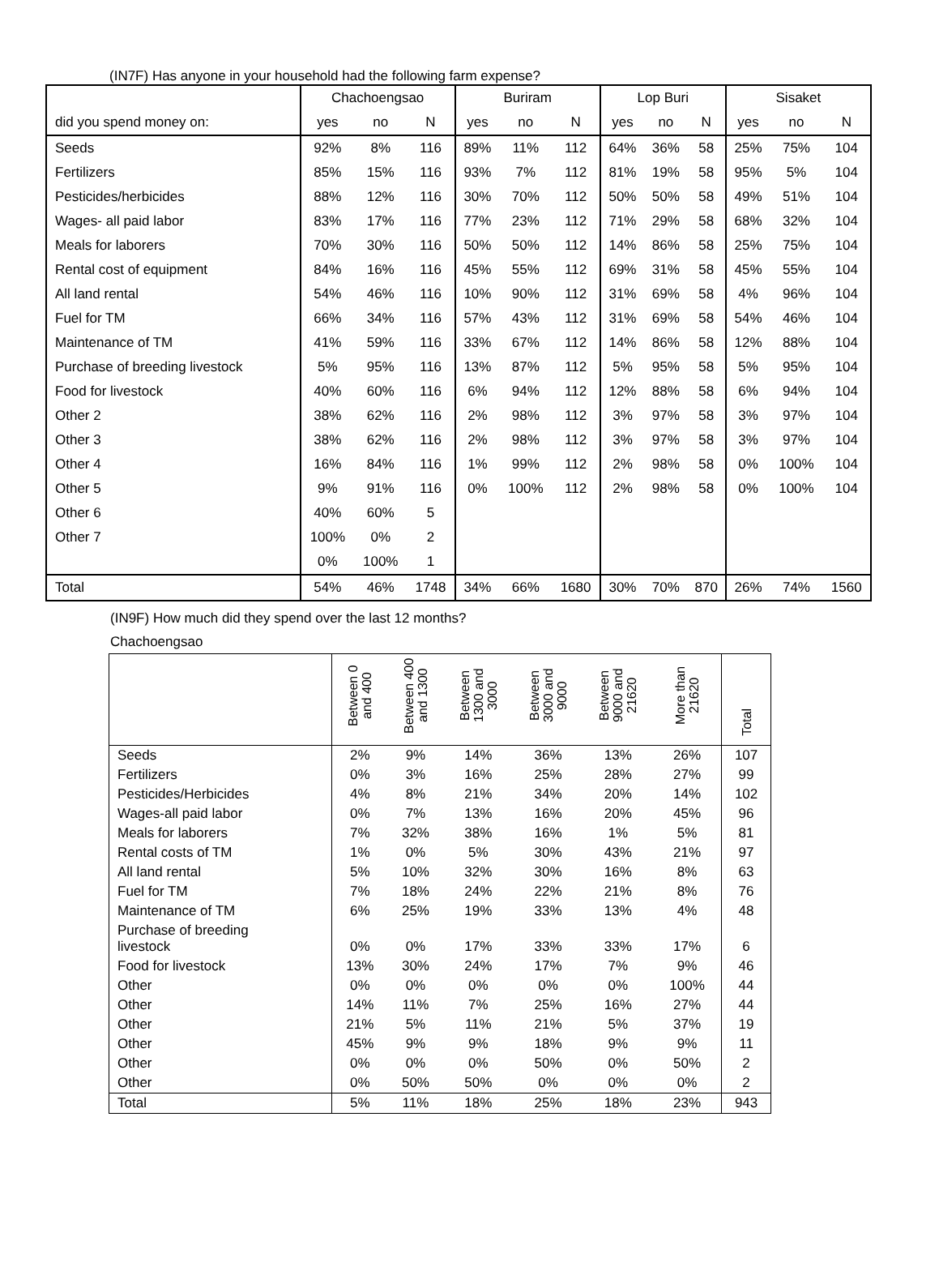(IN7F) Has anyone in your household had the following farm expense?
| | Chachoengsao | | | Buriram | | | Lop Buri | | | Sisaket | | |
| --- | --- | --- | --- | --- | --- | --- | --- | --- | --- | --- | --- | --- |
| did you spend money on: | yes | no | N | yes | no | N | yes | no | N | yes | no | N |
| Seeds | 92% | 8% | 116 | 89% | 11% | 112 | 64% | 36% | 58 | 25% | 75% | 104 |
| Fertilizers | 85% | 15% | 116 | 93% | 7% | 112 | 81% | 19% | 58 | 95% | 5% | 104 |
| Pesticides/herbicides | 88% | 12% | 116 | 30% | 70% | 112 | 50% | 50% | 58 | 49% | 51% | 104 |
| Wages- all paid labor | 83% | 17% | 116 | 77% | 23% | 112 | 71% | 29% | 58 | 68% | 32% | 104 |
| Meals for laborers | 70% | 30% | 116 | 50% | 50% | 112 | 14% | 86% | 58 | 25% | 75% | 104 |
| Rental cost of equipment | 84% | 16% | 116 | 45% | 55% | 112 | 69% | 31% | 58 | 45% | 55% | 104 |
| All land rental | 54% | 46% | 116 | 10% | 90% | 112 | 31% | 69% | 58 | 4% | 96% | 104 |
| Fuel for TM | 66% | 34% | 116 | 57% | 43% | 112 | 31% | 69% | 58 | 54% | 46% | 104 |
| Maintenance of TM | 41% | 59% | 116 | 33% | 67% | 112 | 14% | 86% | 58 | 12% | 88% | 104 |
| Purchase of breeding livestock | 5% | 95% | 116 | 13% | 87% | 112 | 5% | 95% | 58 | 5% | 95% | 104 |
| Food for livestock | 40% | 60% | 116 | 6% | 94% | 112 | 12% | 88% | 58 | 6% | 94% | 104 |
| Other 2 | 38% | 62% | 116 | 2% | 98% | 112 | 3% | 97% | 58 | 3% | 97% | 104 |
| Other 3 | 38% | 62% | 116 | 2% | 98% | 112 | 3% | 97% | 58 | 3% | 97% | 104 |
| Other 4 | 16% | 84% | 116 | 1% | 99% | 112 | 2% | 98% | 58 | 0% | 100% | 104 |
| Other 5 | 9% | 91% | 116 | 0% | 100% | 112 | 2% | 98% | 58 | 0% | 100% | 104 |
| Other 6 | 40% | 60% | 5 | | | | | | | | | |
| Other 7 | 100% | 0% | 2 | | | | | | | | | |
| | 0% | 100% | 1 | | | | | | | | | |
| Total | 54% | 46% | 1748 | 34% | 66% | 1680 | 30% | 70% | 870 | 26% | 74% | 1560 |
(IN9F) How much did they spend over the last 12 months?
Chachoengsao
| | Between 0 and 400 | Between 400 and 1300 | Between 1300 and 3000 | Between 3000 and 9000 | Between 9000 and 21620 | More than 21620 | Total |
| --- | --- | --- | --- | --- | --- | --- | --- |
| Seeds | 2% | 9% | 14% | 36% | 13% | 26% | 107 |
| Fertilizers | 0% | 3% | 16% | 25% | 28% | 27% | 99 |
| Pesticides/Herbicides | 4% | 8% | 21% | 34% | 20% | 14% | 102 |
| Wages-all paid labor | 0% | 7% | 13% | 16% | 20% | 45% | 96 |
| Meals for laborers | 7% | 32% | 38% | 16% | 1% | 5% | 81 |
| Rental costs of TM | 1% | 0% | 5% | 30% | 43% | 21% | 97 |
| All land rental | 5% | 10% | 32% | 30% | 16% | 8% | 63 |
| Fuel for TM | 7% | 18% | 24% | 22% | 21% | 8% | 76 |
| Maintenance of TM | 6% | 25% | 19% | 33% | 13% | 4% | 48 |
| Purchase of breeding livestock | 0% | 0% | 17% | 33% | 33% | 17% | 6 |
| Food for livestock | 13% | 30% | 24% | 17% | 7% | 9% | 46 |
| Other | 0% | 0% | 0% | 0% | 0% | 100% | 44 |
| Other | 14% | 11% | 7% | 25% | 16% | 27% | 44 |
| Other | 21% | 5% | 11% | 21% | 5% | 37% | 19 |
| Other | 45% | 9% | 9% | 18% | 9% | 9% | 11 |
| Other | 0% | 0% | 0% | 50% | 0% | 50% | 2 |
| Other | 0% | 50% | 50% | 0% | 0% | 0% | 2 |
| Total | 5% | 11% | 18% | 25% | 18% | 23% | 943 |